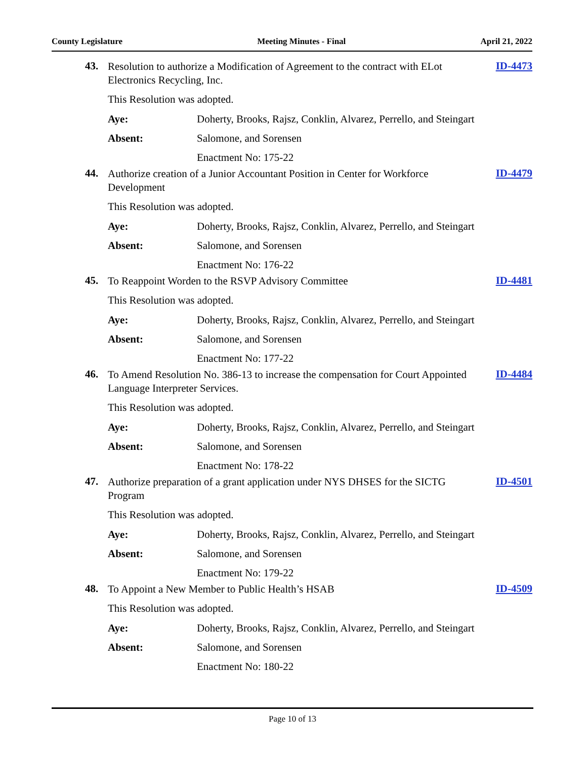County Legislature Meeting Minutes - Final April 21, 2022
43.
Resolution to authorize a Modification of Agreement to the contract with ELot Electronics Recycling, Inc.
ID-4473
This Resolution was adopted.
Aye:
Doherty, Brooks, Rajsz, Conklin, Alvarez, Perrello, and Steingart
Absent: Salomone, and Sorensen
Enactment No: 175-22
44.
Authorize creation of a Junior Accountant Position in Center for Workforce Development
ID-4479
This Resolution was adopted.
Aye:
Doherty, Brooks, Rajsz, Conklin, Alvarez, Perrello, and Steingart
Absent: Salomone, and Sorensen
Enactment No: 176-22
45.
To Reappoint Worden to the RSVP Advisory Committee
ID-4481
This Resolution was adopted.
Aye:
Doherty, Brooks, Rajsz, Conklin, Alvarez, Perrello, and Steingart
Absent: Salomone, and Sorensen
Enactment No: 177-22
46.
To Amend Resolution No. 386-13 to increase the compensation for Court Appointed Language Interpreter Services.
ID-4484
This Resolution was adopted.
Aye:
Doherty, Brooks, Rajsz, Conklin, Alvarez, Perrello, and Steingart
Absent: Salomone, and Sorensen
Enactment No: 178-22
47.
Authorize preparation of a grant application under NYS DHSES for the SICTG Program
ID-4501
This Resolution was adopted.
Aye:
Doherty, Brooks, Rajsz, Conklin, Alvarez, Perrello, and Steingart
Absent: Salomone, and Sorensen
Enactment No: 179-22
48.
To Appoint a New Member to Public Health’s HSAB
ID-4509
This Resolution was adopted.
Aye:
Doherty, Brooks, Rajsz, Conklin, Alvarez, Perrello, and Steingart
Absent: Salomone, and Sorensen
Enactment No: 180-22
Page 10 of 13